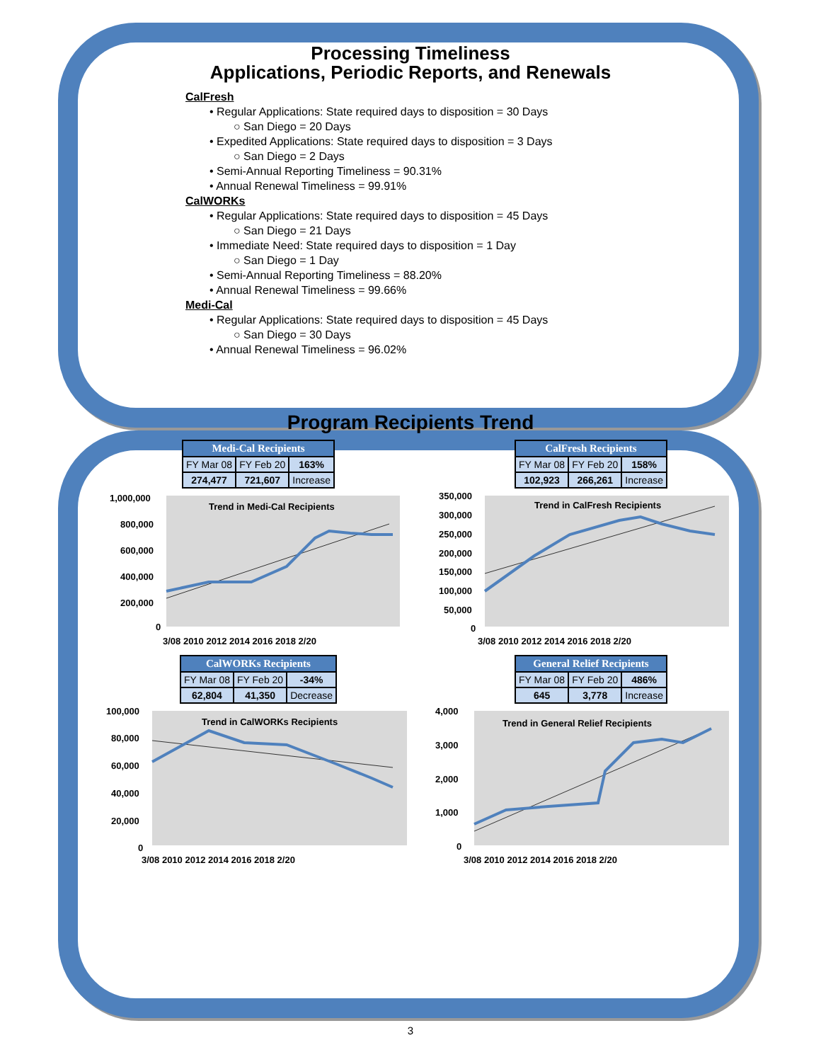Processing Timeliness
Applications, Periodic Reports, and Renewals
CalFresh
• Regular Applications: State required days to disposition = 30 Days
○ San Diego = 20 Days
• Expedited Applications: State required days to disposition = 3 Days
○ San Diego = 2 Days
• Semi-Annual Reporting Timeliness = 90.31%
• Annual Renewal Timeliness = 99.91%
CalWORKs
• Regular Applications: State required days to disposition = 45 Days
○ San Diego = 21 Days
• Immediate Need: State required days to disposition = 1 Day
○ San Diego = 1 Day
• Semi-Annual Reporting Timeliness = 88.20%
• Annual Renewal Timeliness = 99.66%
Medi-Cal
• Regular Applications: State required days to disposition = 45 Days
○ San Diego = 30 Days
• Annual Renewal Timeliness = 96.02%
Program Recipients Trend
| Medi-Cal Recipients | | |
| --- | --- | --- |
| FY Mar 08 | FY Feb 20 | 163% |
| 274,477 | 721,607 | Increase |
Trend in Medi-Cal Recipients
1,000,000
800,000
600,000
400,000
200,000
0
3/08 2010 2012 2014 2016 2018 2/20
| CalFresh Recipients | | |
| --- | --- | --- |
| FY Mar 08 | FY Feb 20 | 158% |
| 102,923 | 266,261 | Increase |
Trend in CalFresh Recipients
350,000
300,000
250,000
200,000
150,000
100,000
50,000
0
3/08 2010 2012 2014 2016 2018 2/20
| CalWORKs Recipients | | |
| --- | --- | --- |
| FY Mar 08 | FY Feb 20 | -34% |
| 62,804 | 41,350 | Decrease |
Trend in CalWORKs Recipients
100,000
80,000
60,000
40,000
20,000
0
3/08 2010 2012 2014 2016 2018 2/20
| General Relief Recipients | | |
| --- | --- | --- |
| FY Mar 08 | FY Feb 20 | 486% |
| 645 | 3,778 | Increase |
Trend in General Relief Recipients
4,000
3,000
2,000
1,000
0
3/08 2010 2012 2014 2016 2018 2/20
3